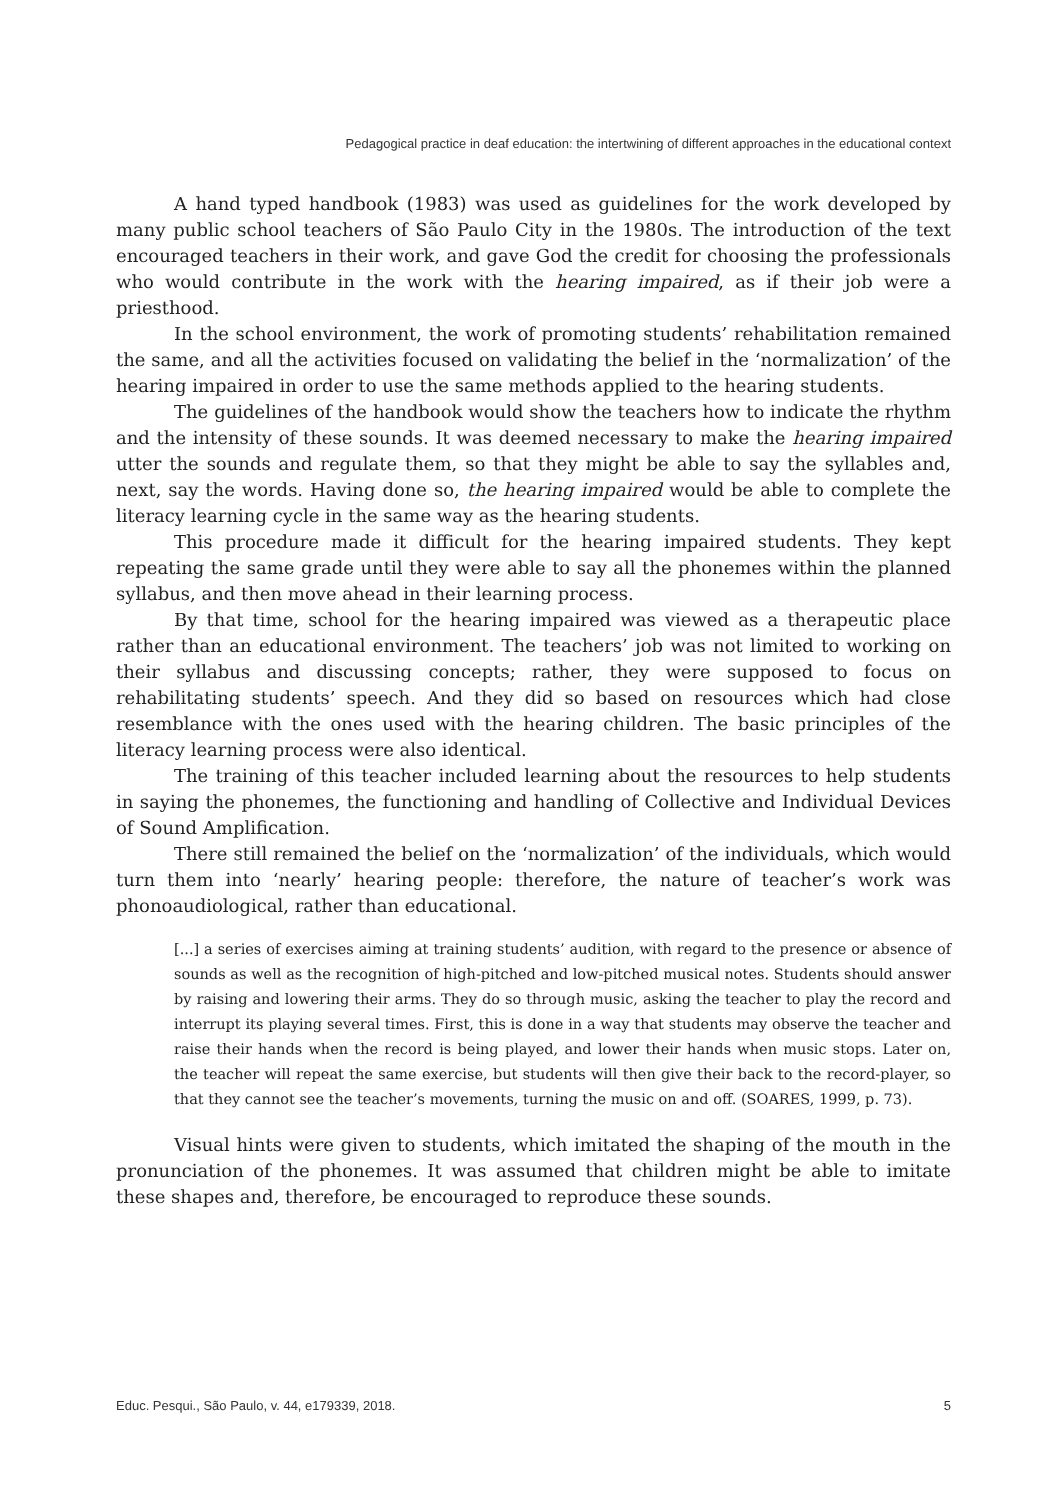Pedagogical practice in deaf education: the intertwining of different approaches in the educational context
A hand typed handbook (1983) was used as guidelines for the work developed by many public school teachers of São Paulo City in the 1980s. The introduction of the text encouraged teachers in their work, and gave God the credit for choosing the professionals who would contribute in the work with the hearing impaired, as if their job were a priesthood.
In the school environment, the work of promoting students’ rehabilitation remained the same, and all the activities focused on validating the belief in the ‘normalization’ of the hearing impaired in order to use the same methods applied to the hearing students.
The guidelines of the handbook would show the teachers how to indicate the rhythm and the intensity of these sounds. It was deemed necessary to make the hearing impaired utter the sounds and regulate them, so that they might be able to say the syllables and, next, say the words. Having done so, the hearing impaired would be able to complete the literacy learning cycle in the same way as the hearing students.
This procedure made it difficult for the hearing impaired students. They kept repeating the same grade until they were able to say all the phonemes within the planned syllabus, and then move ahead in their learning process.
By that time, school for the hearing impaired was viewed as a therapeutic place rather than an educational environment. The teachers’ job was not limited to working on their syllabus and discussing concepts; rather, they were supposed to focus on rehabilitating students’ speech. And they did so based on resources which had close resemblance with the ones used with the hearing children. The basic principles of the literacy learning process were also identical.
The training of this teacher included learning about the resources to help students in saying the phonemes, the functioning and handling of Collective and Individual Devices of Sound Amplification.
There still remained the belief on the ‘normalization’ of the individuals, which would turn them into ‘nearly’ hearing people: therefore, the nature of teacher’s work was phonoaudiological, rather than educational.
[...] a series of exercises aiming at training students’ audition, with regard to the presence or absence of sounds as well as the recognition of high-pitched and low-pitched musical notes. Students should answer by raising and lowering their arms. They do so through music, asking the teacher to play the record and interrupt its playing several times. First, this is done in a way that students may observe the teacher and raise their hands when the record is being played, and lower their hands when music stops. Later on, the teacher will repeat the same exercise, but students will then give their back to the record-player, so that they cannot see the teacher’s movements, turning the music on and off. (SOARES, 1999, p. 73).
Visual hints were given to students, which imitated the shaping of the mouth in the pronunciation of the phonemes. It was assumed that children might be able to imitate these shapes and, therefore, be encouraged to reproduce these sounds.
Educ. Pesqui., São Paulo, v. 44, e179339, 2018. 5